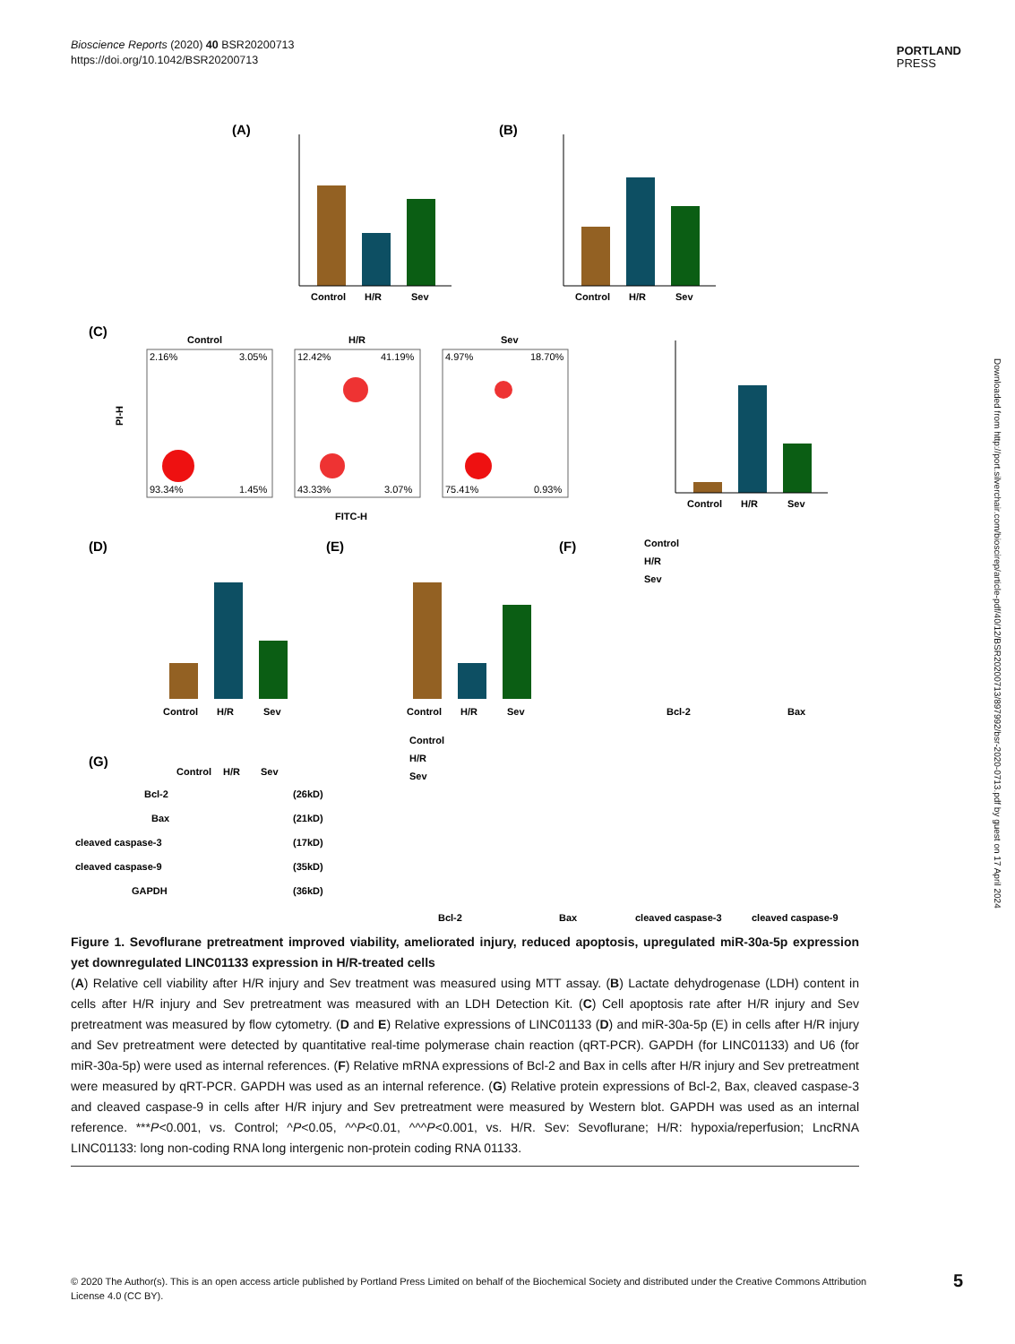Bioscience Reports (2020) 40 BSR20200713
https://doi.org/10.1042/BSR20200713
PORTLAND
PRESS
Downloaded from http://port.silverchair.com/bioscirep/article-pdf/40/12/BSR20200713/897992/bsr-2020-0713.pdf by guest on 17 April 2024
(A)
Control
H/R
Sev
(B)
Control
H/R
Sev
(C)
Control
H/R
Sev
2.16%
3.05%
93.34%
1.45%
12.42%
41.19%
43.33%
3.07%
4.97%
18.70%
75.41%
0.93%
PI-H
FITC-H
Control
H/R
Sev
(D)
(E)
(F)
Control
H/R
Sev
Control
H/R
Sev
Control
H/R
Sev
Bcl-2
Bax
(G)
Control
H/R
Sev
Bcl-2
(26kD)
Bax
(21kD)
cleaved caspase-3
(17kD)
cleaved caspase-9
(35kD)
GAPDH
(36kD)
Control
H/R
Sev
Bcl-2
Bax
cleaved caspase-3
cleaved caspase-9
Figure 1. Sevoflurane pretreatment improved viability, ameliorated injury, reduced apoptosis, upregulated miR-30a-5p expression yet downregulated LINC01133 expression in H/R-treated cells
(A) Relative cell viability after H/R injury and Sev treatment was measured using MTT assay. (B) Lactate dehydrogenase (LDH) content in cells after H/R injury and Sev pretreatment was measured with an LDH Detection Kit. (C) Cell apoptosis rate after H/R injury and Sev pretreatment was measured by flow cytometry. (D and E) Relative expressions of LINC01133 (D) and miR-30a-5p (E) in cells after H/R injury and Sev pretreatment were detected by quantitative real-time polymerase chain reaction (qRT-PCR). GAPDH (for LINC01133) and U6 (for miR-30a-5p) were used as internal references. (F) Relative mRNA expressions of Bcl-2 and Bax in cells after H/R injury and Sev pretreatment were measured by qRT-PCR. GAPDH was used as an internal reference. (G) Relative protein expressions of Bcl-2, Bax, cleaved caspase-3 and cleaved caspase-9 in cells after H/R injury and Sev pretreatment were measured by Western blot. GAPDH was used as an internal reference. ***P<0.001, vs. Control; ^P<0.05, ^^P<0.01, ^^^P<0.001, vs. H/R. Sev: Sevoflurane; H/R: hypoxia/reperfusion; LncRNA LINC01133: long non-coding RNA long intergenic non-protein coding RNA 01133.
© 2020 The Author(s). This is an open access article published by Portland Press Limited on behalf of the Biochemical Society and distributed under the Creative Commons Attribution License 4.0 (CC BY).
5